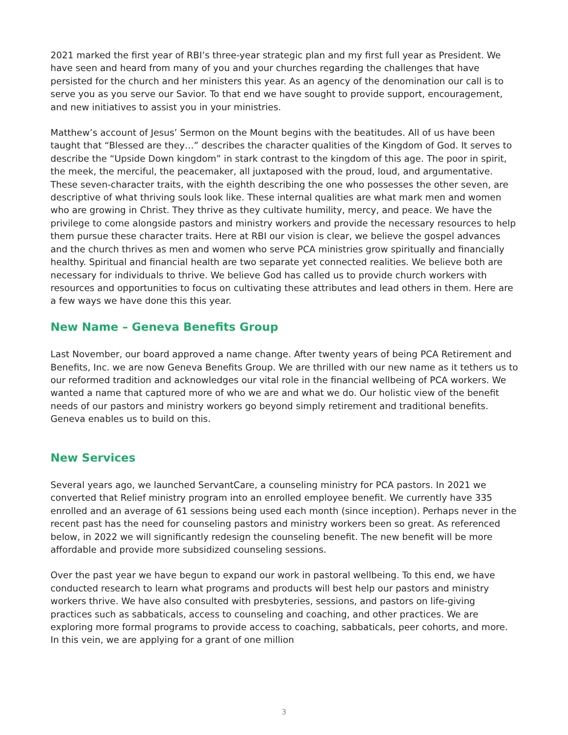2021 marked the first year of RBI’s three-year strategic plan and my first full year as President. We have seen and heard from many of you and your churches regarding the challenges that have persisted for the church and her ministers this year. As an agency of the denomination our call is to serve you as you serve our Savior. To that end we have sought to provide support, encouragement, and new initiatives to assist you in your ministries.
Matthew’s account of Jesus’ Sermon on the Mount begins with the beatitudes. All of us have been taught that “Blessed are they…” describes the character qualities of the Kingdom of God. It serves to describe the “Upside Down kingdom” in stark contrast to the kingdom of this age. The poor in spirit, the meek, the merciful, the peacemaker, all juxtaposed with the proud, loud, and argumentative. These seven-character traits, with the eighth describing the one who possesses the other seven, are descriptive of what thriving souls look like. These internal qualities are what mark men and women who are growing in Christ. They thrive as they cultivate humility, mercy, and peace. We have the privilege to come alongside pastors and ministry workers and provide the necessary resources to help them pursue these character traits. Here at RBI our vision is clear, we believe the gospel advances and the church thrives as men and women who serve PCA ministries grow spiritually and financially healthy. Spiritual and financial health are two separate yet connected realities. We believe both are necessary for individuals to thrive. We believe God has called us to provide church workers with resources and opportunities to focus on cultivating these attributes and lead others in them. Here are a few ways we have done this this year.
New Name – Geneva Benefits Group
Last November, our board approved a name change. After twenty years of being PCA Retirement and Benefits, Inc. we are now Geneva Benefits Group. We are thrilled with our new name as it tethers us to our reformed tradition and acknowledges our vital role in the financial wellbeing of PCA workers. We wanted a name that captured more of who we are and what we do. Our holistic view of the benefit needs of our pastors and ministry workers go beyond simply retirement and traditional benefits. Geneva enables us to build on this.
New Services
Several years ago, we launched ServantCare, a counseling ministry for PCA pastors. In 2021 we converted that Relief ministry program into an enrolled employee benefit. We currently have 335 enrolled and an average of 61 sessions being used each month (since inception). Perhaps never in the recent past has the need for counseling pastors and ministry workers been so great. As referenced below, in 2022 we will significantly redesign the counseling benefit. The new benefit will be more affordable and provide more subsidized counseling sessions.
Over the past year we have begun to expand our work in pastoral wellbeing. To this end, we have conducted research to learn what programs and products will best help our pastors and ministry workers thrive. We have also consulted with presbyteries, sessions, and pastors on life-giving practices such as sabbaticals, access to counseling and coaching, and other practices. We are exploring more formal programs to provide access to coaching, sabbaticals, peer cohorts, and more. In this vein, we are applying for a grant of one million
3